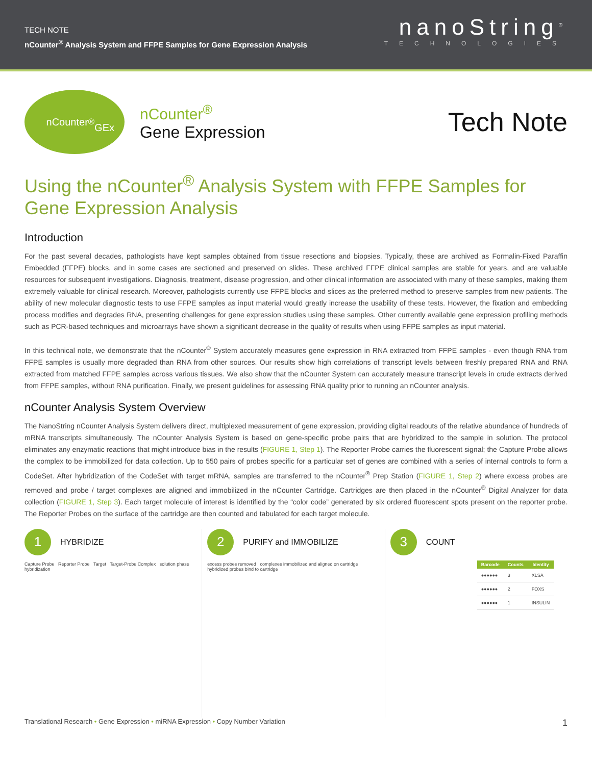TECH NOTE
nCounter<sup>®</sup> Analysis System and FFPE Samples for Gene Expression Analysis
nanoString<sup>®</sup>
TECHNOLOGIES
nCounter<sup>®</sup>
GEx
nCounter<sup>®</sup>
Gene Expression
Tech Note
Using the nCounter<sup>®</sup> Analysis System with FFPE Samples for Gene Expression Analysis
Introduction
For the past several decades, pathologists have kept samples obtained from tissue resections and biopsies. Typically, these are archived as Formalin-Fixed Paraffin Embedded (FFPE) blocks, and in some cases are sectioned and preserved on slides. These archived FFPE clinical samples are stable for years, and are valuable resources for subsequent investigations. Diagnosis, treatment, disease progression, and other clinical information are associated with many of these samples, making them extremely valuable for clinical research. Moreover, pathologists currently use FFPE blocks and slices as the preferred method to preserve samples from new patients. The ability of new molecular diagnostic tests to use FFPE samples as input material would greatly increase the usability of these tests. However, the fixation and embedding process modifies and degrades RNA, presenting challenges for gene expression studies using these samples. Other currently available gene expression profiling methods such as PCR-based techniques and microarrays have shown a significant decrease in the quality of results when using FFPE samples as input material.
In this technical note, we demonstrate that the nCounter<sup>®</sup> System accurately measures gene expression in RNA extracted from FFPE samples - even though RNA from FFPE samples is usually more degraded than RNA from other sources. Our results show high correlations of transcript levels between freshly prepared RNA and RNA extracted from matched FFPE samples across various tissues. We also show that the nCounter System can accurately measure transcript levels in crude extracts derived from FFPE samples, without RNA purification. Finally, we present guidelines for assessing RNA quality prior to running an nCounter analysis.
nCounter Analysis System Overview
The NanoString nCounter Analysis System delivers direct, multiplexed measurement of gene expression, providing digital readouts of the relative abundance of hundreds of mRNA transcripts simultaneously. The nCounter Analysis System is based on gene-specific probe pairs that are hybridized to the sample in solution. The protocol eliminates any enzymatic reactions that might introduce bias in the results (FIGURE 1, Step 1). The Reporter Probe carries the fluorescent signal; the Capture Probe allows the complex to be immobilized for data collection. Up to 550 pairs of probes specific for a particular set of genes are combined with a series of internal controls to form a CodeSet. After hybridization of the CodeSet with target mRNA, samples are transferred to the nCounter<sup>®</sup> Prep Station (FIGURE 1, Step 2) where excess probes are removed and probe / target complexes are aligned and immobilized in the nCounter Cartridge. Cartridges are then placed in the nCounter<sup>®</sup> Digital Analyzer for data collection (FIGURE 1, Step 3). Each target molecule of interest is identified by the “color code” generated by six ordered fluorescent spots present on the reporter probe. The Reporter Probes on the surface of the cartridge are then counted and tabulated for each target molecule.
1
HYBRIDIZE
Capture Probe Reporter Probe Target Target-Probe Complex solution phase hybridization
2
PURIFY and IMMOBILIZE
excess probes removed complexes immobilized and aligned on cartridge hybridized probes bind to cartridge
3
COUNT
| Barcode | Counts | Identity |
| --- | --- | --- |
| ●●●●●● | 3 | XLSA |
| ●●●●●● | 2 | FOXS |
| ●●●●●● | 1 | INSULIN |
Translational Research • Gene Expression • miRNA Expression • Copy Number Variation 1